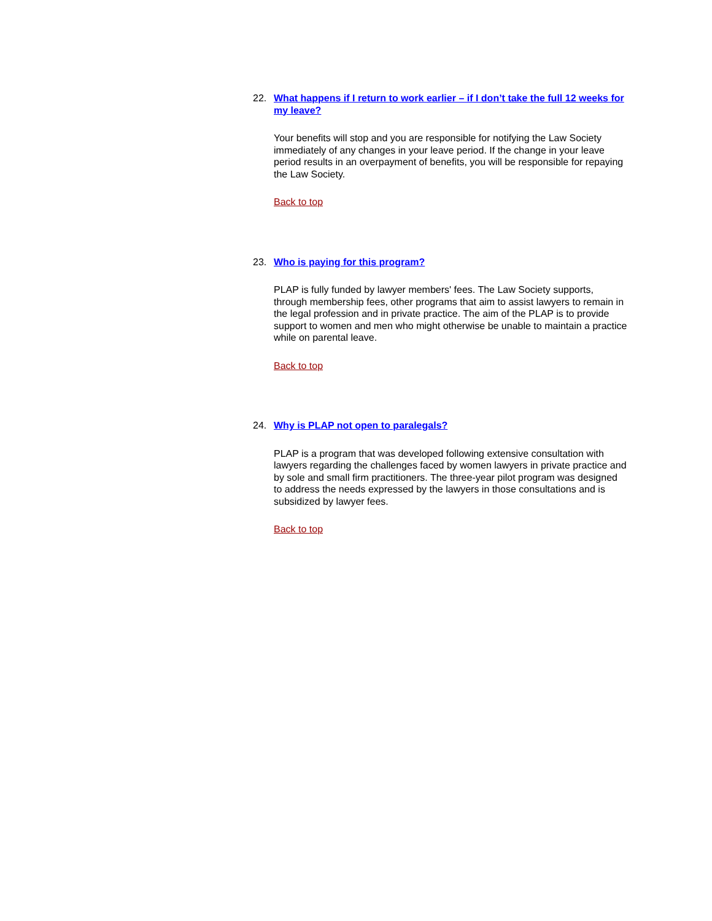22. What happens if I return to work earlier – if I don’t take the full 12 weeks for my leave?
Your benefits will stop and you are responsible for notifying the Law Society immediately of any changes in your leave period. If the change in your leave period results in an overpayment of benefits, you will be responsible for repaying the Law Society.
Back to top
23. Who is paying for this program?
PLAP is fully funded by lawyer members' fees. The Law Society supports, through membership fees, other programs that aim to assist lawyers to remain in the legal profession and in private practice. The aim of the PLAP is to provide support to women and men who might otherwise be unable to maintain a practice while on parental leave.
Back to top
24. Why is PLAP not open to paralegals?
PLAP is a program that was developed following extensive consultation with lawyers regarding the challenges faced by women lawyers in private practice and by sole and small firm practitioners. The three-year pilot program was designed to address the needs expressed by the lawyers in those consultations and is subsidized by lawyer fees.
Back to top